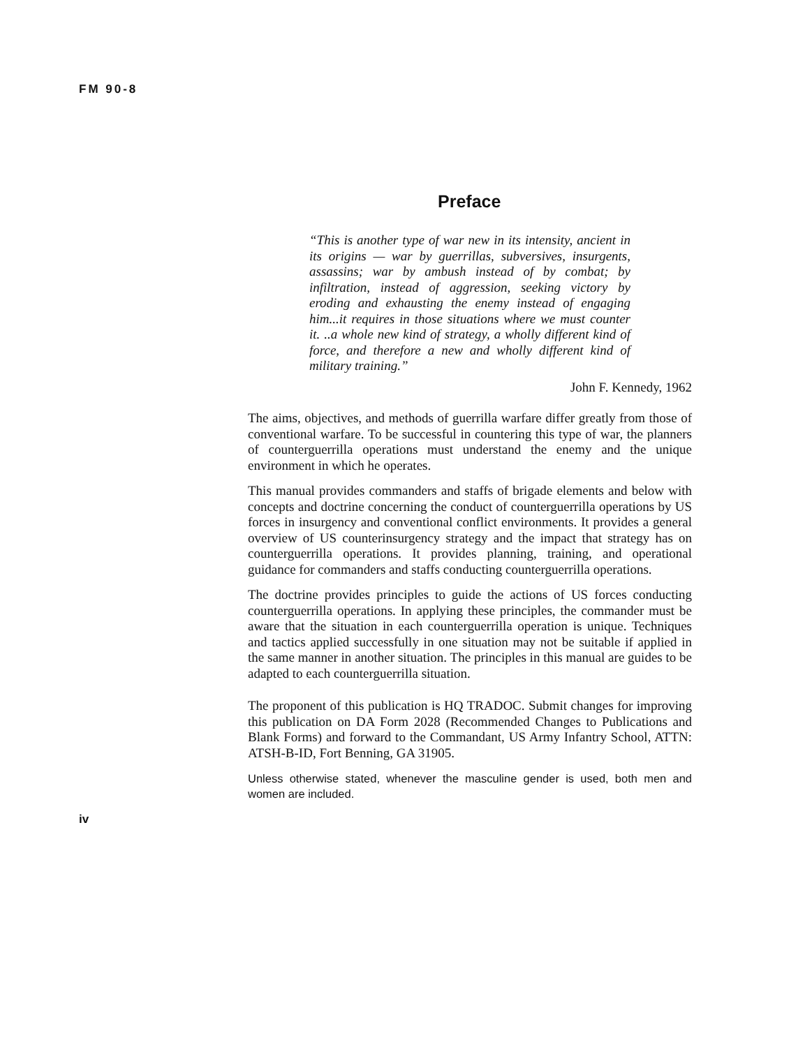FM 90-8
Preface
“This is another type of war new in its intensity, ancient in its origins — war by guerrillas, subversives, insurgents, assassins; war by ambush instead of by combat; by infiltration, instead of aggression, seeking victory by eroding and exhausting the enemy instead of engaging him...it requires in those situations where we must counter it. ..a whole new kind of strategy, a wholly different kind of force, and therefore a new and wholly different kind of military training.”
John F. Kennedy, 1962
The aims, objectives, and methods of guerrilla warfare differ greatly from those of conventional warfare. To be successful in countering this type of war, the planners of counterguerrilla operations must understand the enemy and the unique environment in which he operates.
This manual provides commanders and staffs of brigade elements and below with concepts and doctrine concerning the conduct of counterguerrilla operations by US forces in insurgency and conventional conflict environments. It provides a general overview of US counterinsurgency strategy and the impact that strategy has on counterguerrilla operations. It provides planning, training, and operational guidance for commanders and staffs conducting counterguerrilla operations.
The doctrine provides principles to guide the actions of US forces conducting counterguerrilla operations. In applying these principles, the commander must be aware that the situation in each counterguerrilla operation is unique. Techniques and tactics applied successfully in one situation may not be suitable if applied in the same manner in another situation. The principles in this manual are guides to be adapted to each counterguerrilla situation.
The proponent of this publication is HQ TRADOC. Submit changes for improving this publication on DA Form 2028 (Recommended Changes to Publications and Blank Forms) and forward to the Commandant, US Army Infantry School, ATTN: ATSH-B-ID, Fort Benning, GA 31905.
Unless otherwise stated, whenever the masculine gender is used, both men and women are included.
iv